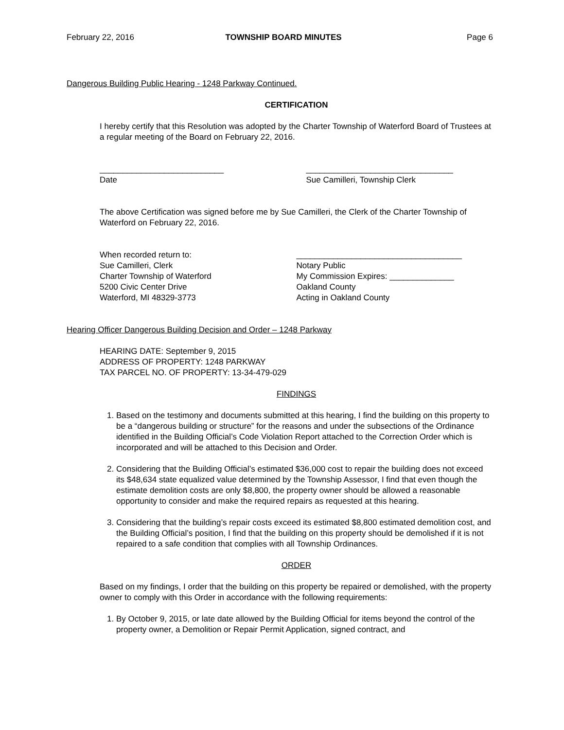February 22, 2016 TOWNSHIP BOARD MINUTES Page 6
Dangerous Building Public Hearing - 1248 Parkway Continued.
CERTIFICATION
I hereby certify that this Resolution was adopted by the Charter Township of Waterford Board of Trustees at a regular meeting of the Board on February 22, 2016.
___________________________
Date
________________________________
Sue Camilleri, Township Clerk
The above Certification was signed before me by Sue Camilleri, the Clerk of the Charter Township of Waterford on February 22, 2016.
When recorded return to:
Sue Camilleri, Clerk
Charter Township of Waterford
5200 Civic Center Drive
Waterford, MI 48329-3773
____________________________________
Notary Public
My Commission Expires: ______________
Oakland County
Acting in Oakland County
Hearing Officer Dangerous Building Decision and Order – 1248 Parkway
HEARING DATE: September 9, 2015
ADDRESS OF PROPERTY: 1248 PARKWAY
TAX PARCEL NO. OF PROPERTY: 13-34-479-029
FINDINGS
1. Based on the testimony and documents submitted at this hearing, I find the building on this property to be a “dangerous building or structure” for the reasons and under the subsections of the Ordinance identified in the Building Official’s Code Violation Report attached to the Correction Order which is incorporated and will be attached to this Decision and Order.
2. Considering that the Building Official’s estimated $36,000 cost to repair the building does not exceed its $48,634 state equalized value determined by the Township Assessor, I find that even though the estimate demolition costs are only $8,800, the property owner should be allowed a reasonable opportunity to consider and make the required repairs as requested at this hearing.
3. Considering that the building’s repair costs exceed its estimated $8,800 estimated demolition cost, and the Building Official’s position, I find that the building on this property should be demolished if it is not repaired to a safe condition that complies with all Township Ordinances.
ORDER
Based on my findings, I order that the building on this property be repaired or demolished, with the property owner to comply with this Order in accordance with the following requirements:
1. By October 9, 2015, or late date allowed by the Building Official for items beyond the control of the property owner, a Demolition or Repair Permit Application, signed contract, and